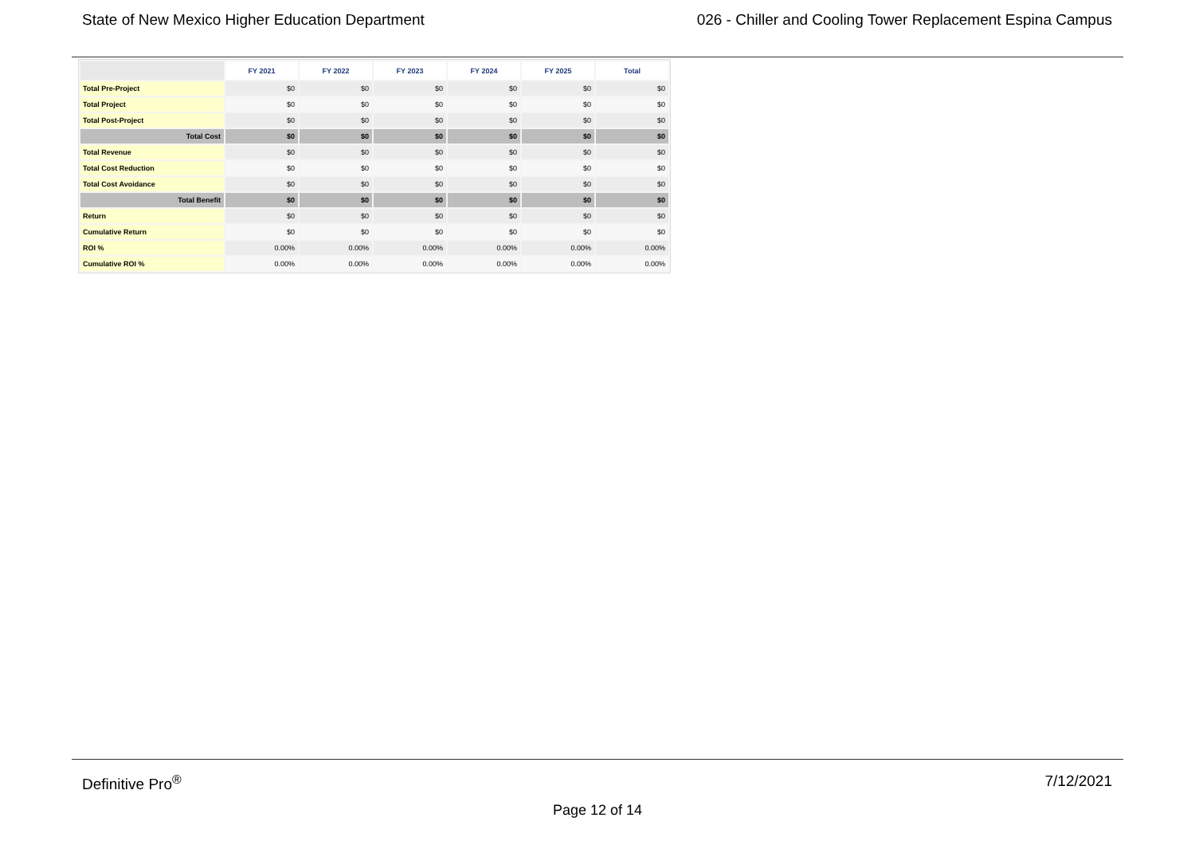State of New Mexico Higher Education Department 026 - Chiller and Cooling Tower Replacement Espina Campus
| | FY 2021 | FY 2022 | FY 2023 | FY 2024 | FY 2025 | Total |
| --- | --- | --- | --- | --- | --- | --- |
| Total Pre-Project | $0 | $0 | $0 | $0 | $0 | $0 |
| Total Project | $0 | $0 | $0 | $0 | $0 | $0 |
| Total Post-Project | $0 | $0 | $0 | $0 | $0 | $0 |
| Total Cost | $0 | $0 | $0 | $0 | $0 | $0 |
| Total Revenue | $0 | $0 | $0 | $0 | $0 | $0 |
| Total Cost Reduction | $0 | $0 | $0 | $0 | $0 | $0 |
| Total Cost Avoidance | $0 | $0 | $0 | $0 | $0 | $0 |
| Total Benefit | $0 | $0 | $0 | $0 | $0 | $0 |
| Return | $0 | $0 | $0 | $0 | $0 | $0 |
| Cumulative Return | $0 | $0 | $0 | $0 | $0 | $0 |
| ROI % | 0.00% | 0.00% | 0.00% | 0.00% | 0.00% | 0.00% |
| Cumulative ROI % | 0.00% | 0.00% | 0.00% | 0.00% | 0.00% | 0.00% |
Definitive Pro<sup>®</sup> 7/12/2021
Page 12 of 14